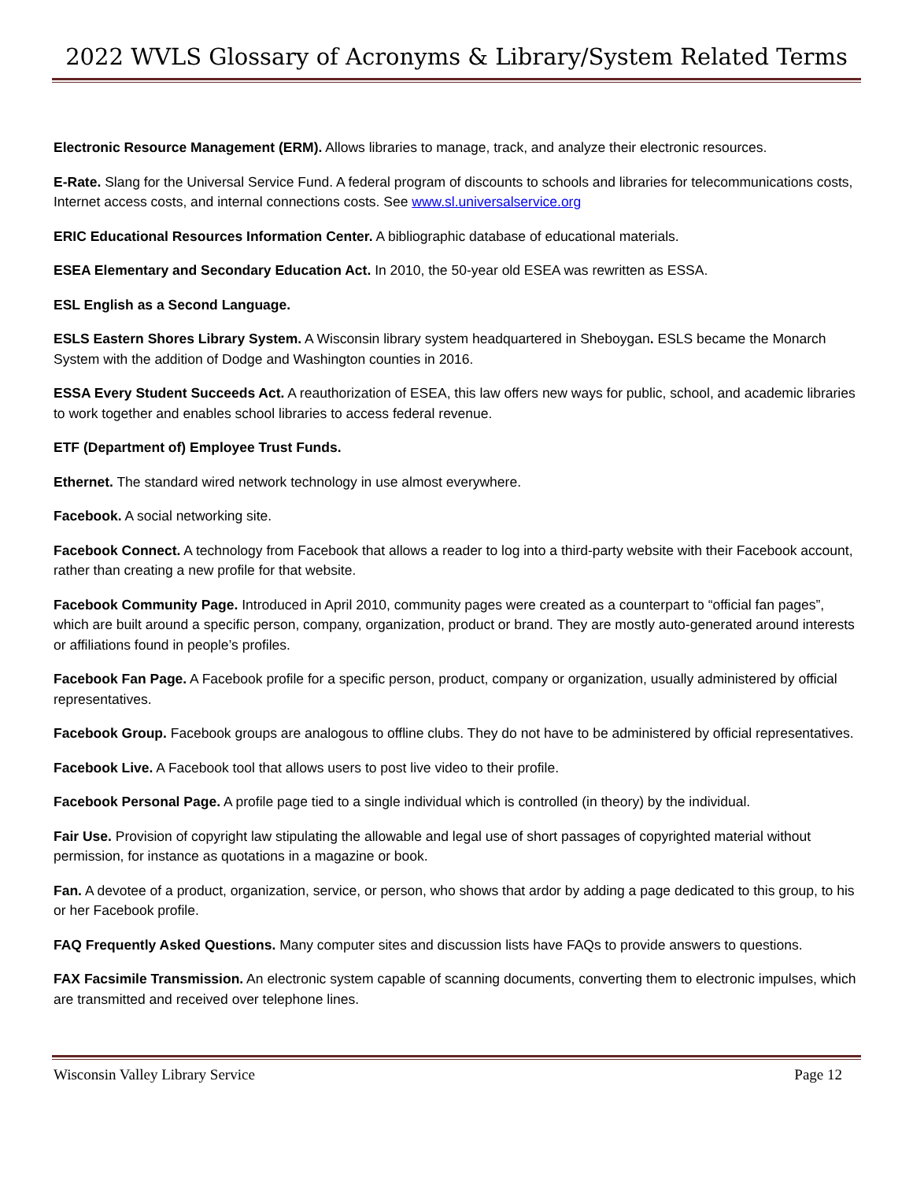2022 WVLS Glossary of Acronyms & Library/System Related Terms
Electronic Resource Management (ERM). Allows libraries to manage, track, and analyze their electronic resources.
E-Rate. Slang for the Universal Service Fund. A federal program of discounts to schools and libraries for telecommunications costs, Internet access costs, and internal connections costs. See www.sl.universalservice.org
ERIC Educational Resources Information Center. A bibliographic database of educational materials.
ESEA Elementary and Secondary Education Act. In 2010, the 50-year old ESEA was rewritten as ESSA.
ESL English as a Second Language.
ESLS Eastern Shores Library System. A Wisconsin library system headquartered in Sheboygan. ESLS became the Monarch System with the addition of Dodge and Washington counties in 2016.
ESSA Every Student Succeeds Act. A reauthorization of ESEA, this law offers new ways for public, school, and academic libraries to work together and enables school libraries to access federal revenue.
ETF (Department of) Employee Trust Funds.
Ethernet. The standard wired network technology in use almost everywhere.
Facebook. A social networking site.
Facebook Connect. A technology from Facebook that allows a reader to log into a third-party website with their Facebook account, rather than creating a new profile for that website.
Facebook Community Page. Introduced in April 2010, community pages were created as a counterpart to “official fan pages”, which are built around a specific person, company, organization, product or brand. They are mostly auto-generated around interests or affiliations found in people’s profiles.
Facebook Fan Page. A Facebook profile for a specific person, product, company or organization, usually administered by official representatives.
Facebook Group. Facebook groups are analogous to offline clubs. They do not have to be administered by official representatives.
Facebook Live. A Facebook tool that allows users to post live video to their profile.
Facebook Personal Page. A profile page tied to a single individual which is controlled (in theory) by the individual.
Fair Use. Provision of copyright law stipulating the allowable and legal use of short passages of copyrighted material without permission, for instance as quotations in a magazine or book.
Fan. A devotee of a product, organization, service, or person, who shows that ardor by adding a page dedicated to this group, to his or her Facebook profile.
FAQ Frequently Asked Questions. Many computer sites and discussion lists have FAQs to provide answers to questions.
FAX Facsimile Transmission. An electronic system capable of scanning documents, converting them to electronic impulses, which are transmitted and received over telephone lines.
Wisconsin Valley Library Service Page 12